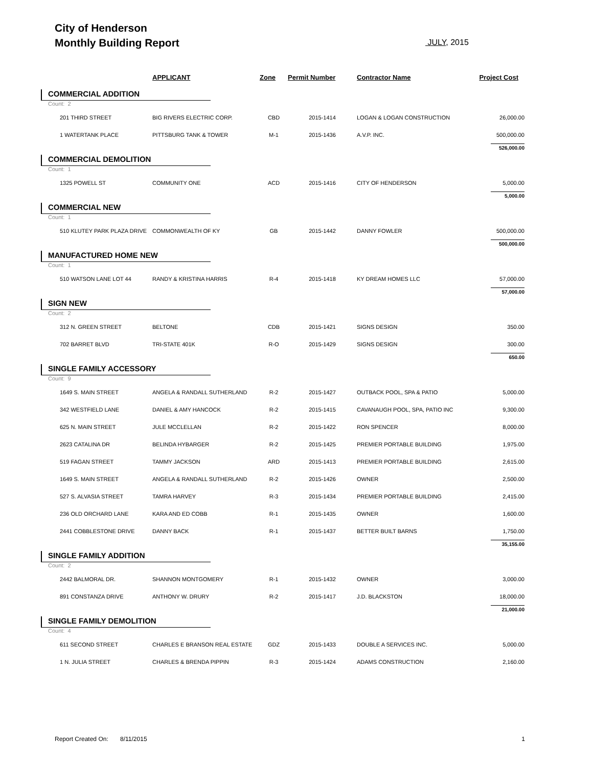City of Henderson
Monthly Building Report
JULY, 2015
| | APPLICANT | Zone | Permit Number | Contractor Name | Project Cost |
| --- | --- | --- | --- | --- | --- |
| COMMERCIAL ADDITION | | | | | |
| Count: 2 | | | | | |
| 201 THIRD STREET | BIG RIVERS ELECTRIC CORP. | CBD | 2015-1414 | LOGAN & LOGAN CONSTRUCTION | 26,000.00 |
| 1 WATERTANK PLACE | PITTSBURG TANK & TOWER | M-1 | 2015-1436 | A.V.P. INC. | 500,000.00 |
| | | | | | 526,000.00 |
| COMMERCIAL DEMOLITION | | | | | |
| Count: 1 | | | | | |
| 1325 POWELL ST | COMMUNITY ONE | ACD | 2015-1416 | CITY OF HENDERSON | 5,000.00 |
| | | | | | 5,000.00 |
| COMMERCIAL NEW | | | | | |
| Count: 1 | | | | | |
| 510 KLUTEY PARK PLAZA DRIVE | COMMONWEALTH OF KY | GB | 2015-1442 | DANNY FOWLER | 500,000.00 |
| | | | | | 500,000.00 |
| MANUFACTURED HOME NEW | | | | | |
| Count: 1 | | | | | |
| 510 WATSON LANE LOT 44 | RANDY & KRISTINA HARRIS | R-4 | 2015-1418 | KY DREAM HOMES LLC | 57,000.00 |
| | | | | | 57,000.00 |
| SIGN NEW | | | | | |
| Count: 2 | | | | | |
| 312 N. GREEN STREET | BELTONE | CDB | 2015-1421 | SIGNS DESIGN | 350.00 |
| 702 BARRET BLVD | TRI-STATE 401K | R-O | 2015-1429 | SIGNS DESIGN | 300.00 |
| | | | | | 650.00 |
| SINGLE FAMILY ACCESSORY | | | | | |
| Count: 9 | | | | | |
| 1649 S. MAIN STREET | ANGELA & RANDALL SUTHERLAND | R-2 | 2015-1427 | OUTBACK POOL, SPA & PATIO | 5,000.00 |
| 342 WESTFIELD LANE | DANIEL & AMY HANCOCK | R-2 | 2015-1415 | CAVANAUGH POOL, SPA, PATIO INC | 9,300.00 |
| 625 N. MAIN STREET | JULE MCCLELLAN | R-2 | 2015-1422 | RON SPENCER | 8,000.00 |
| 2623 CATALINA DR | BELINDA HYBARGER | R-2 | 2015-1425 | PREMIER PORTABLE BUILDING | 1,975.00 |
| 519 FAGAN STREET | TAMMY JACKSON | ARD | 2015-1413 | PREMIER PORTABLE BUILDING | 2,615.00 |
| 1649 S. MAIN STREET | ANGELA & RANDALL SUTHERLAND | R-2 | 2015-1426 | OWNER | 2,500.00 |
| 527 S. ALVASIA STREET | TAMRA HARVEY | R-3 | 2015-1434 | PREMIER PORTABLE BUILDING | 2,415.00 |
| 236 OLD ORCHARD LANE | KARA AND ED COBB | R-1 | 2015-1435 | OWNER | 1,600.00 |
| 2441 COBBLESTONE DRIVE | DANNY BACK | R-1 | 2015-1437 | BETTER BUILT BARNS | 1,750.00 |
| | | | | | 35,155.00 |
| SINGLE FAMILY ADDITION | | | | | |
| Count: 2 | | | | | |
| 2442 BALMORAL DR. | SHANNON MONTGOMERY | R-1 | 2015-1432 | OWNER | 3,000.00 |
| 891 CONSTANZA DRIVE | ANTHONY W. DRURY | R-2 | 2015-1417 | J.D. BLACKSTON | 18,000.00 |
| | | | | | 21,000.00 |
| SINGLE FAMILY DEMOLITION | | | | | |
| Count: 4 | | | | | |
| 611 SECOND STREET | CHARLES E BRANSON REAL ESTATE | GDZ | 2015-1433 | DOUBLE A SERVICES INC. | 5,000.00 |
| 1 N. JULIA STREET | CHARLES & BRENDA PIPPIN | R-3 | 2015-1424 | ADAMS CONSTRUCTION | 2,160.00 |
Report Created On: 8/11/2015 1